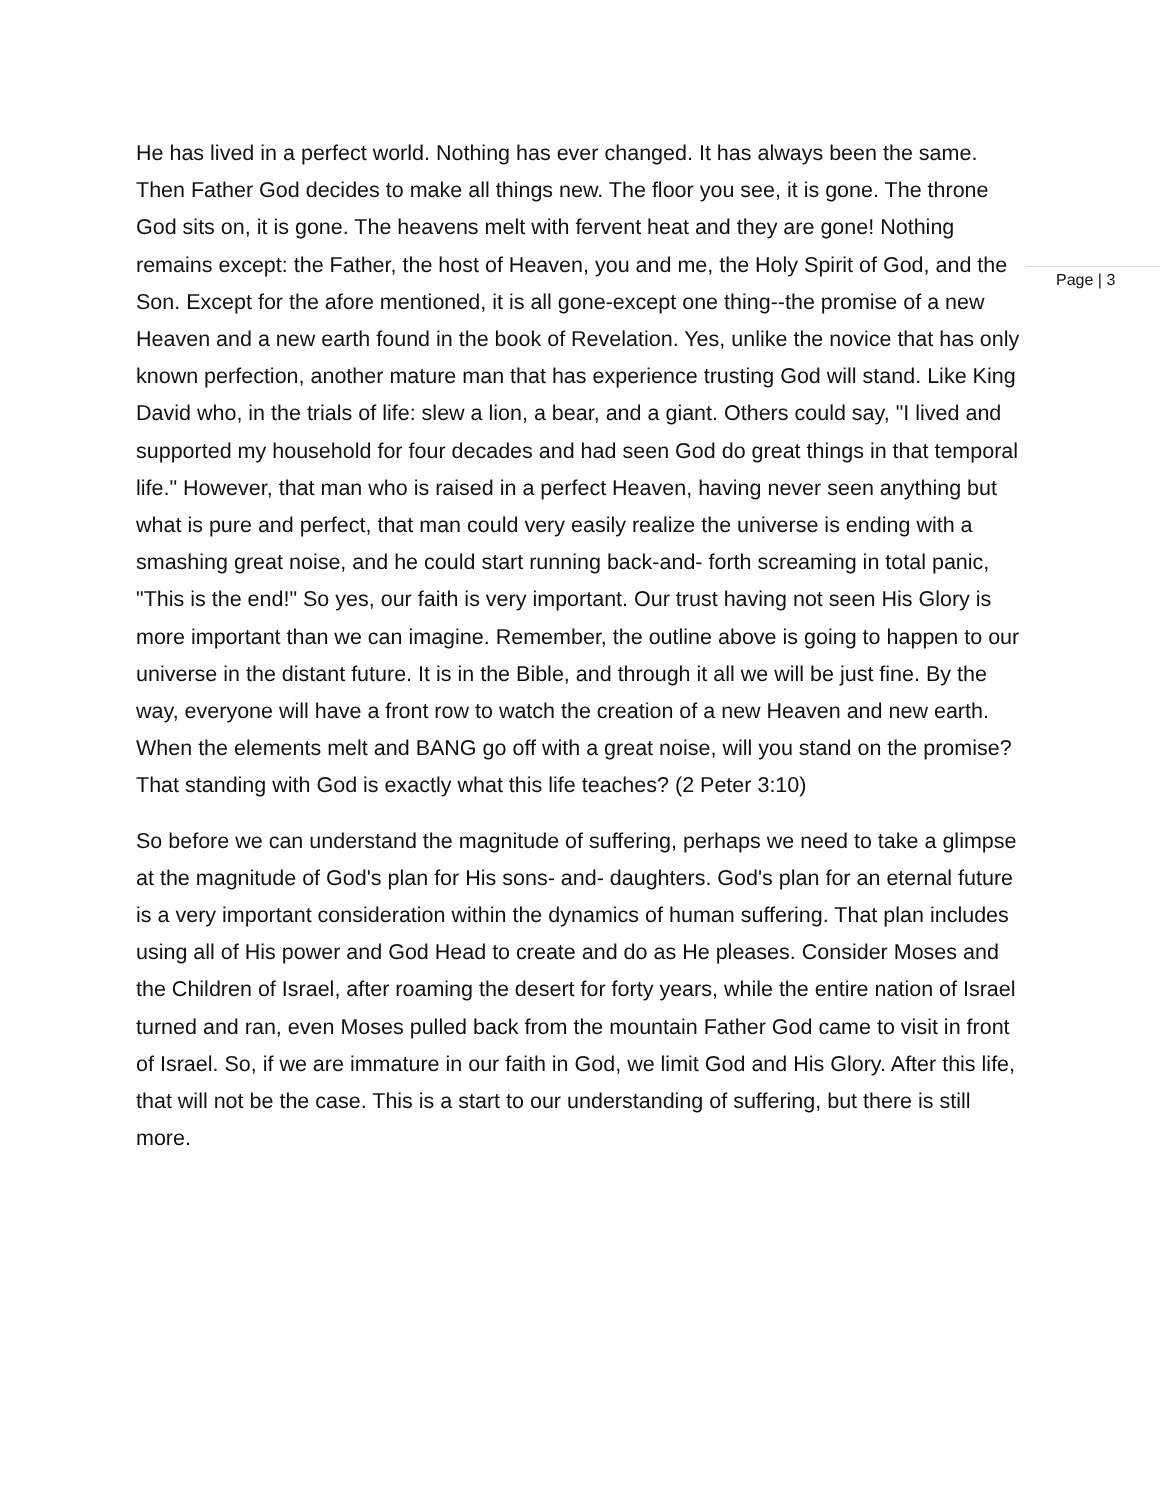He has lived in a perfect world. Nothing has ever changed. It has always been the same. Then Father God decides to make all things new. The floor you see, it is gone. The throne God sits on, it is gone. The heavens melt with fervent heat and they are gone! Nothing remains except: the Father, the host of Heaven, you and me, the Holy Spirit of God, and the Son. Except for the afore mentioned, it is all gone-except one thing--the promise of a new Heaven and a new earth found in the book of Revelation. Yes, unlike the novice that has only known perfection, another mature man that has experience trusting God will stand. Like King David who, in the trials of life: slew a lion, a bear, and a giant. Others could say, "I lived and supported my household for four decades and had seen God do great things in that temporal life." However, that man who is raised in a perfect Heaven, having never seen anything but what is pure and perfect, that man could very easily realize the universe is ending with a smashing great noise, and he could start running back-and- forth screaming in total panic, "This is the end!" So yes, our faith is very important. Our trust having not seen His Glory is more important than we can imagine. Remember, the outline above is going to happen to our universe in the distant future. It is in the Bible, and through it all we will be just fine. By the way, everyone will have a front row to watch the creation of a new Heaven and new earth. When the elements melt and BANG go off with a great noise, will you stand on the promise? That standing with God is exactly what this life teaches? (2 Peter 3:10)
So before we can understand the magnitude of suffering, perhaps we need to take a glimpse at the magnitude of God's plan for His sons- and- daughters. God's plan for an eternal future is a very important consideration within the dynamics of human suffering. That plan includes using all of His power and God Head to create and do as He pleases. Consider Moses and the Children of Israel, after roaming the desert for forty years, while the entire nation of Israel turned and ran, even Moses pulled back from the mountain Father God came to visit in front of Israel. So, if we are immature in our faith in God, we limit God and His Glory. After this life, that will not be the case. This is a start to our understanding of suffering, but there is still more.
Page | 3